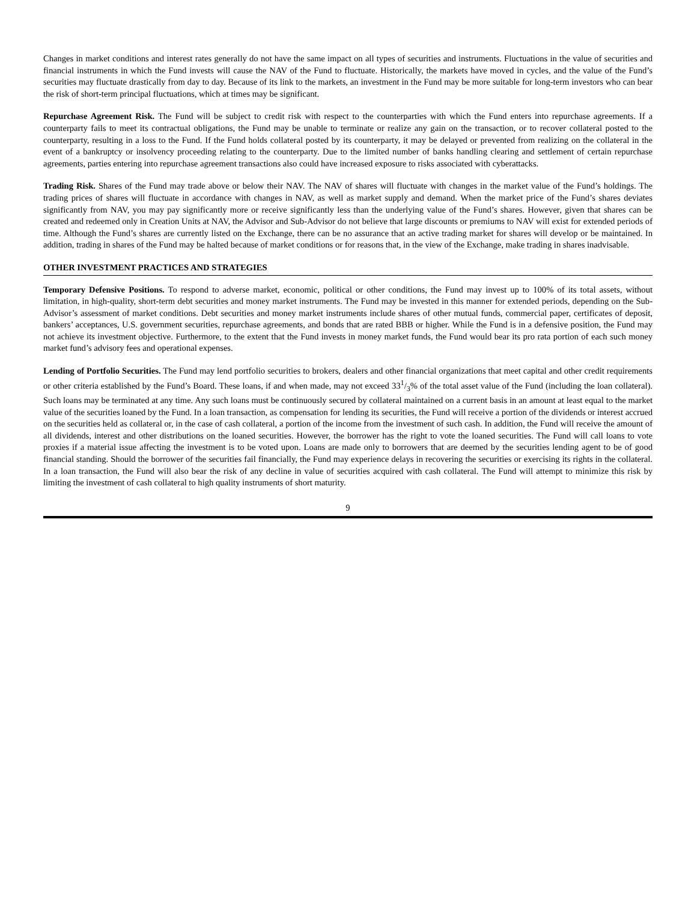Changes in market conditions and interest rates generally do not have the same impact on all types of securities and instruments. Fluctuations in the value of securities and financial instruments in which the Fund invests will cause the NAV of the Fund to fluctuate. Historically, the markets have moved in cycles, and the value of the Fund’s securities may fluctuate drastically from day to day. Because of its link to the markets, an investment in the Fund may be more suitable for long-term investors who can bear the risk of short-term principal fluctuations, which at times may be significant.
Repurchase Agreement Risk. The Fund will be subject to credit risk with respect to the counterparties with which the Fund enters into repurchase agreements. If a counterparty fails to meet its contractual obligations, the Fund may be unable to terminate or realize any gain on the transaction, or to recover collateral posted to the counterparty, resulting in a loss to the Fund. If the Fund holds collateral posted by its counterparty, it may be delayed or prevented from realizing on the collateral in the event of a bankruptcy or insolvency proceeding relating to the counterparty. Due to the limited number of banks handling clearing and settlement of certain repurchase agreements, parties entering into repurchase agreement transactions also could have increased exposure to risks associated with cyberattacks.
Trading Risk. Shares of the Fund may trade above or below their NAV. The NAV of shares will fluctuate with changes in the market value of the Fund’s holdings. The trading prices of shares will fluctuate in accordance with changes in NAV, as well as market supply and demand. When the market price of the Fund’s shares deviates significantly from NAV, you may pay significantly more or receive significantly less than the underlying value of the Fund’s shares. However, given that shares can be created and redeemed only in Creation Units at NAV, the Advisor and Sub-Advisor do not believe that large discounts or premiums to NAV will exist for extended periods of time. Although the Fund’s shares are currently listed on the Exchange, there can be no assurance that an active trading market for shares will develop or be maintained. In addition, trading in shares of the Fund may be halted because of market conditions or for reasons that, in the view of the Exchange, make trading in shares inadvisable.
OTHER INVESTMENT PRACTICES AND STRATEGIES
Temporary Defensive Positions. To respond to adverse market, economic, political or other conditions, the Fund may invest up to 100% of its total assets, without limitation, in high-quality, short-term debt securities and money market instruments. The Fund may be invested in this manner for extended periods, depending on the Sub-Advisor’s assessment of market conditions. Debt securities and money market instruments include shares of other mutual funds, commercial paper, certificates of deposit, bankers’ acceptances, U.S. government securities, repurchase agreements, and bonds that are rated BBB or higher. While the Fund is in a defensive position, the Fund may not achieve its investment objective. Furthermore, to the extent that the Fund invests in money market funds, the Fund would bear its pro rata portion of each such money market fund’s advisory fees and operational expenses.
Lending of Portfolio Securities. The Fund may lend portfolio securities to brokers, dealers and other financial organizations that meet capital and other credit requirements or other criteria established by the Fund’s Board. These loans, if and when made, may not exceed 331/3% of the total asset value of the Fund (including the loan collateral). Such loans may be terminated at any time. Any such loans must be continuously secured by collateral maintained on a current basis in an amount at least equal to the market value of the securities loaned by the Fund. In a loan transaction, as compensation for lending its securities, the Fund will receive a portion of the dividends or interest accrued on the securities held as collateral or, in the case of cash collateral, a portion of the income from the investment of such cash. In addition, the Fund will receive the amount of all dividends, interest and other distributions on the loaned securities. However, the borrower has the right to vote the loaned securities. The Fund will call loans to vote proxies if a material issue affecting the investment is to be voted upon. Loans are made only to borrowers that are deemed by the securities lending agent to be of good financial standing. Should the borrower of the securities fail financially, the Fund may experience delays in recovering the securities or exercising its rights in the collateral. In a loan transaction, the Fund will also bear the risk of any decline in value of securities acquired with cash collateral. The Fund will attempt to minimize this risk by limiting the investment of cash collateral to high quality instruments of short maturity.
9